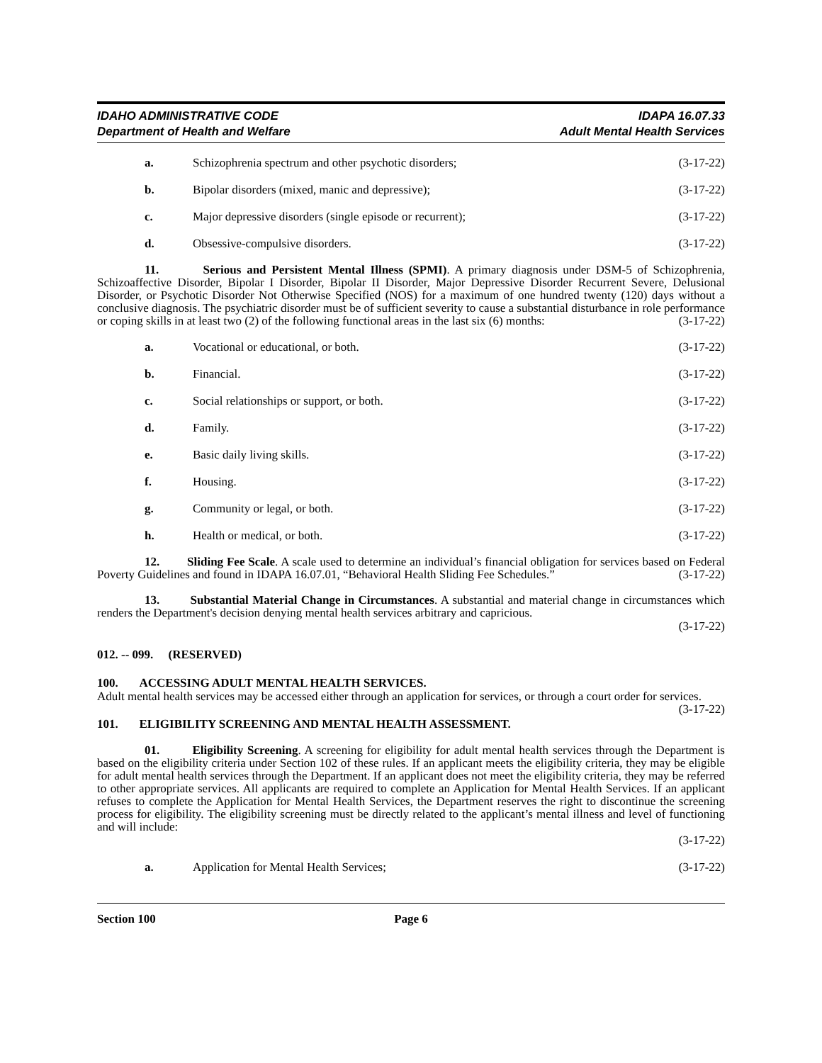IDAHO ADMINISTRATIVE CODE
Department of Health and Welfare
IDAPA 16.07.33
Adult Mental Health Services
a. Schizophrenia spectrum and other psychotic disorders; (3-17-22)
b. Bipolar disorders (mixed, manic and depressive); (3-17-22)
c. Major depressive disorders (single episode or recurrent); (3-17-22)
d. Obsessive-compulsive disorders. (3-17-22)
11. Serious and Persistent Mental Illness (SPMI). A primary diagnosis under DSM-5 of Schizophrenia, Schizoaffective Disorder, Bipolar I Disorder, Bipolar II Disorder, Major Depressive Disorder Recurrent Severe, Delusional Disorder, or Psychotic Disorder Not Otherwise Specified (NOS) for a maximum of one hundred twenty (120) days without a conclusive diagnosis. The psychiatric disorder must be of sufficient severity to cause a substantial disturbance in role performance or coping skills in at least two (2) of the following functional areas in the last six (6) months: (3-17-22)
a. Vocational or educational, or both. (3-17-22)
b. Financial. (3-17-22)
c. Social relationships or support, or both. (3-17-22)
d. Family. (3-17-22)
e. Basic daily living skills. (3-17-22)
f. Housing. (3-17-22)
g. Community or legal, or both. (3-17-22)
h. Health or medical, or both. (3-17-22)
12. Sliding Fee Scale. A scale used to determine an individual’s financial obligation for services based on Federal Poverty Guidelines and found in IDAPA 16.07.01, “Behavioral Health Sliding Fee Schedules.” (3-17-22)
13. Substantial Material Change in Circumstances. A substantial and material change in circumstances which renders the Department's decision denying mental health services arbitrary and capricious.
(3-17-22)
012. -- 099. (RESERVED)
100. ACCESSING ADULT MENTAL HEALTH SERVICES.
Adult mental health services may be accessed either through an application for services, or through a court order for services. (3-17-22)
101. ELIGIBILITY SCREENING AND MENTAL HEALTH ASSESSMENT.
01. Eligibility Screening. A screening for eligibility for adult mental health services through the Department is based on the eligibility criteria under Section 102 of these rules. If an applicant meets the eligibility criteria, they may be eligible for adult mental health services through the Department. If an applicant does not meet the eligibility criteria, they may be referred to other appropriate services. All applicants are required to complete an Application for Mental Health Services. If an applicant refuses to complete the Application for Mental Health Services, the Department reserves the right to discontinue the screening process for eligibility. The eligibility screening must be directly related to the applicant’s mental illness and level of functioning and will include:
(3-17-22)
a. Application for Mental Health Services; (3-17-22)
Section 100 Page 6